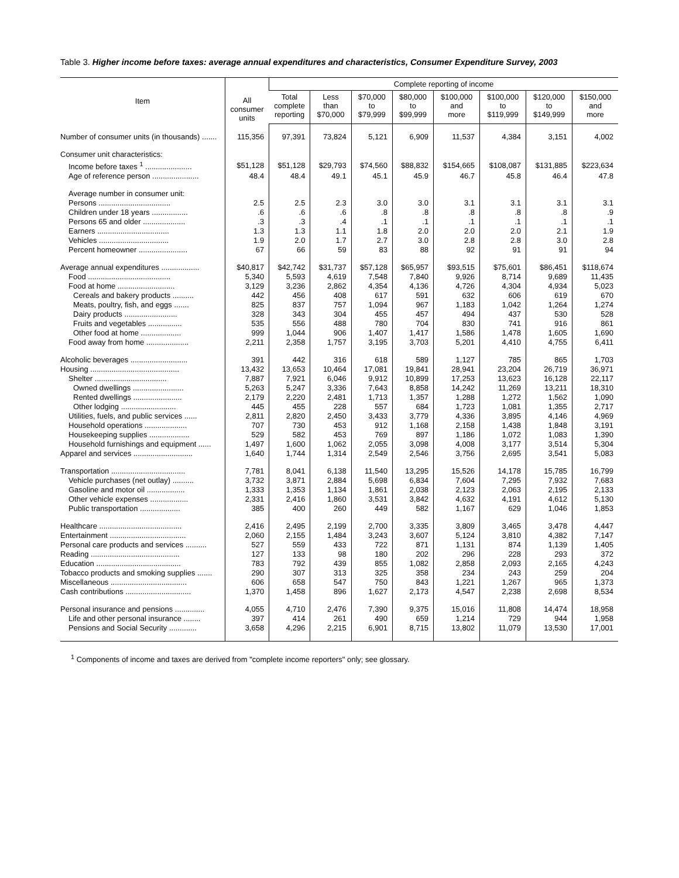Table 3. Higher income before taxes: average annual expenditures and characteristics, Consumer Expenditure Survey, 2003
| Item | All consumer units | Complete reporting of income | | | | | | | |
| --- | --- | --- | --- | --- | --- | --- | --- | --- | --- |
| | | Total complete reporting | Less than $70,000 | $70,000 to $79,999 | $80,000 to $99,999 | $100,000 and more | $100,000 to $119,999 | $120,000 to $149,999 | $150,000 and more |
| Number of consumer units (in thousands) ....... | 115,356 | 97,391 | 73,824 | 5,121 | 6,909 | 11,537 | 4,384 | 3,151 | 4,002 |
| Consumer unit characteristics: | | | | | | | | | |
| Income before taxes <sup>1</sup> ...................... | $51,128 | $51,128 | $29,793 | $74,560 | $88,832 | $154,665 | $108,087 | $131,885 | $223,634 |
| Age of reference person ...................... | 48.4 | 48.4 | 49.1 | 45.1 | 45.9 | 46.7 | 45.8 | 46.4 | 47.8 |
| Average number in consumer unit: | | | | | | | | | |
| Persons .................................. | 2.5 | 2.5 | 2.3 | 3.0 | 3.0 | 3.1 | 3.1 | 3.1 | 3.1 |
| Children under 18 years ................. | .6 | .6 | .6 | .8 | .8 | .8 | .8 | .8 | .9 |
| Persons 65 and older .................... | .3 | .3 | .4 | .1 | .1 | .1 | .1 | .1 | .1 |
| Earners .................................. | 1.3 | 1.3 | 1.1 | 1.8 | 2.0 | 2.0 | 2.0 | 2.1 | 1.9 |
| Vehicles ................................. | 1.9 | 2.0 | 1.7 | 2.7 | 3.0 | 2.8 | 2.8 | 3.0 | 2.8 |
| Percent homeowner ....................... | 67 | 66 | 59 | 83 | 88 | 92 | 91 | 91 | 94 |
| Average annual expenditures .................. | $40,817 | $42,742 | $31,737 | $57,128 | $65,957 | $93,515 | $75,601 | $86,451 | $118,674 |
| Food ....................................... | 5,340 | 5,593 | 4,619 | 7,548 | 7,840 | 9,926 | 8,714 | 9,689 | 11,435 |
| Food at home ........................... | 3,129 | 3,236 | 2,862 | 4,354 | 4,136 | 4,726 | 4,304 | 4,934 | 5,023 |
| Cereals and bakery products .......... | 442 | 456 | 408 | 617 | 591 | 632 | 606 | 619 | 670 |
| Meats, poultry, fish, and eggs ....... | 825 | 837 | 757 | 1,094 | 967 | 1,183 | 1,042 | 1,264 | 1,274 |
| Dairy products ......................... | 328 | 343 | 304 | 455 | 457 | 494 | 437 | 530 | 528 |
| Fruits and vegetables ................ | 535 | 556 | 488 | 780 | 704 | 830 | 741 | 916 | 861 |
| Other food at home ................... | 999 | 1,044 | 906 | 1,407 | 1,417 | 1,586 | 1,478 | 1,605 | 1,690 |
| Food away from home .................... | 2,211 | 2,358 | 1,757 | 3,195 | 3,703 | 5,201 | 4,410 | 4,755 | 6,411 |
| Alcoholic beverages ........................... | 391 | 442 | 316 | 618 | 589 | 1,127 | 785 | 865 | 1,703 |
| Housing .......................................... | 13,432 | 13,653 | 10,464 | 17,081 | 19,841 | 28,941 | 23,204 | 26,719 | 36,971 |
| Shelter .................................. | 7,887 | 7,921 | 6,046 | 9,912 | 10,899 | 17,253 | 13,623 | 16,128 | 22,117 |
| Owned dwellings ........................ | 5,263 | 5,247 | 3,336 | 7,643 | 8,858 | 14,242 | 11,269 | 13,211 | 18,310 |
| Rented dwellings ....................... | 2,179 | 2,220 | 2,481 | 1,713 | 1,357 | 1,288 | 1,272 | 1,562 | 1,090 |
| Other lodging .......................... | 445 | 455 | 228 | 557 | 684 | 1,723 | 1,081 | 1,355 | 2,717 |
| Utilities, fuels, and public services ...... | 2,811 | 2,820 | 2,450 | 3,433 | 3,779 | 4,336 | 3,895 | 4,146 | 4,969 |
| Household operations .................... | 707 | 730 | 453 | 912 | 1,168 | 2,158 | 1,438 | 1,848 | 3,191 |
| Housekeeping supplies ................... | 529 | 582 | 453 | 769 | 897 | 1,186 | 1,072 | 1,083 | 1,390 |
| Household furnishings and equipment ...... | 1,497 | 1,600 | 1,062 | 2,055 | 3,098 | 4,008 | 3,177 | 3,514 | 5,304 |
| Apparel and services ............................ | 1,640 | 1,744 | 1,314 | 2,549 | 2,546 | 3,756 | 2,695 | 3,541 | 5,083 |
| Transportation ................................... | 7,781 | 8,041 | 6,138 | 11,540 | 13,295 | 15,526 | 14,178 | 15,785 | 16,799 |
| Vehicle purchases (net outlay) .......... | 3,732 | 3,871 | 2,884 | 5,698 | 6,834 | 7,604 | 7,295 | 7,932 | 7,683 |
| Gasoline and motor oil .................. | 1,333 | 1,353 | 1,134 | 1,861 | 2,038 | 2,123 | 2,063 | 2,195 | 2,133 |
| Other vehicle expenses .................. | 2,331 | 2,416 | 1,860 | 3,531 | 3,842 | 4,632 | 4,191 | 4,612 | 5,130 |
| Public transportation ................... | 385 | 400 | 260 | 449 | 582 | 1,167 | 629 | 1,046 | 1,853 |
| Healthcare ....................................... | 2,416 | 2,495 | 2,199 | 2,700 | 3,335 | 3,809 | 3,465 | 3,478 | 4,447 |
| Entertainment .................................... | 2,060 | 2,155 | 1,484 | 3,243 | 3,607 | 5,124 | 3,810 | 4,382 | 7,147 |
| Personal care products and services .......... | 527 | 559 | 433 | 722 | 871 | 1,131 | 874 | 1,139 | 1,405 |
| Reading .......................................... | 127 | 133 | 98 | 180 | 202 | 296 | 228 | 293 | 372 |
| Education ........................................ | 783 | 792 | 439 | 855 | 1,082 | 2,858 | 2,093 | 2,165 | 4,243 |
| Tobacco products and smoking supplies ....... | 290 | 307 | 313 | 325 | 358 | 234 | 243 | 259 | 204 |
| Miscellaneous .................................... | 606 | 658 | 547 | 750 | 843 | 1,221 | 1,267 | 965 | 1,373 |
| Cash contributions ............................... | 1,370 | 1,458 | 896 | 1,627 | 2,173 | 4,547 | 2,238 | 2,698 | 8,534 |
| Personal insurance and pensions .............. | 4,055 | 4,710 | 2,476 | 7,390 | 9,375 | 15,016 | 11,808 | 14,474 | 18,958 |
| Life and other personal insurance ........ | 397 | 414 | 261 | 490 | 659 | 1,214 | 729 | 944 | 1,958 |
| Pensions and Social Security ............. | 3,658 | 4,296 | 2,215 | 6,901 | 8,715 | 13,802 | 11,079 | 13,530 | 17,001 |
<sup>1</sup> Components of income and taxes are derived from "complete income reporters" only; see glossary.